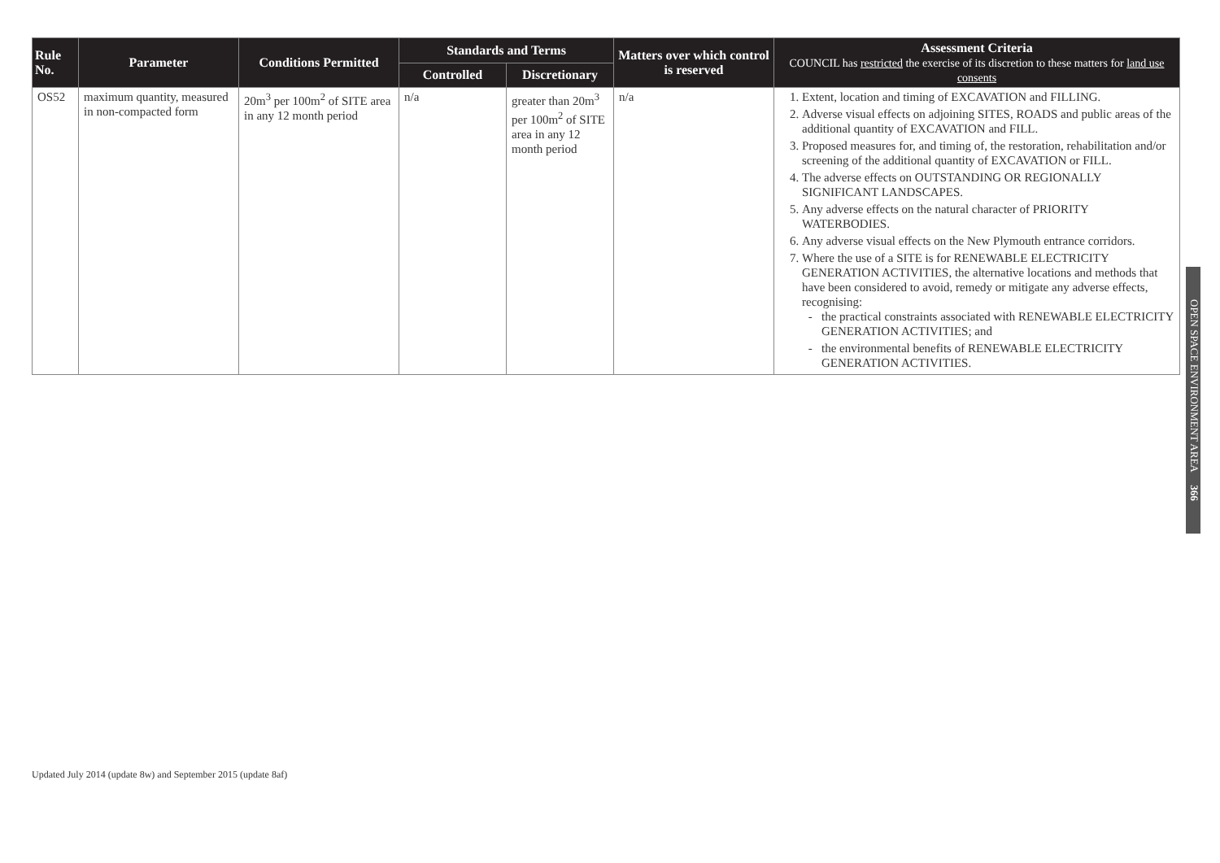| Rule No. | Parameter | Conditions Permitted | Standards and Terms | | Matters over which control is reserved | Assessment Criteria COUNCIL has restricted the exercise of its discretion to these matters for land use consents |
| --- | --- | --- | --- | --- | --- | --- |
| | | | Controlled | Discretionary | | |
| OS52 | maximum quantity, measured in non-compacted form | 20m<sup>3</sup> per 100m<sup>2</sup> of SITE area in any 12 month period | n/a | greater than 20m<sup>3</sup> per 100m<sup>2</sup> of SITE area in any 12 month period | n/a | 1. Extent, location and timing of EXCAVATION and FILLING. 2. Adverse visual effects on adjoining SITES, ROADS and public areas of the additional quantity of EXCAVATION and FILL. 3. Proposed measures for, and timing of, the restoration, rehabilitation and/or screening of the additional quantity of EXCAVATION or FILL. 4. The adverse effects on OUTSTANDING OR REGIONALLY SIGNIFICANT LANDSCAPES. 5. Any adverse effects on the natural character of PRIORITY WATERBODIES. 6. Any adverse visual effects on the New Plymouth entrance corridors. 7. Where the use of a SITE is for RENEWABLE ELECTRICITY GENERATION ACTIVITIES, the alternative locations and methods that have been considered to avoid, remedy or mitigate any adverse effects, recognising: the practical constraints associated with RENEWABLE ELECTRICITY GENERATION ACTIVITIES; and the environmental benefits of RENEWABLE ELECTRICITY GENERATION ACTIVITIES. |
OPEN SPACE ENVIRONMENT AREA 366
Updated July 2014 (update 8w) and September 2015 (update 8af)